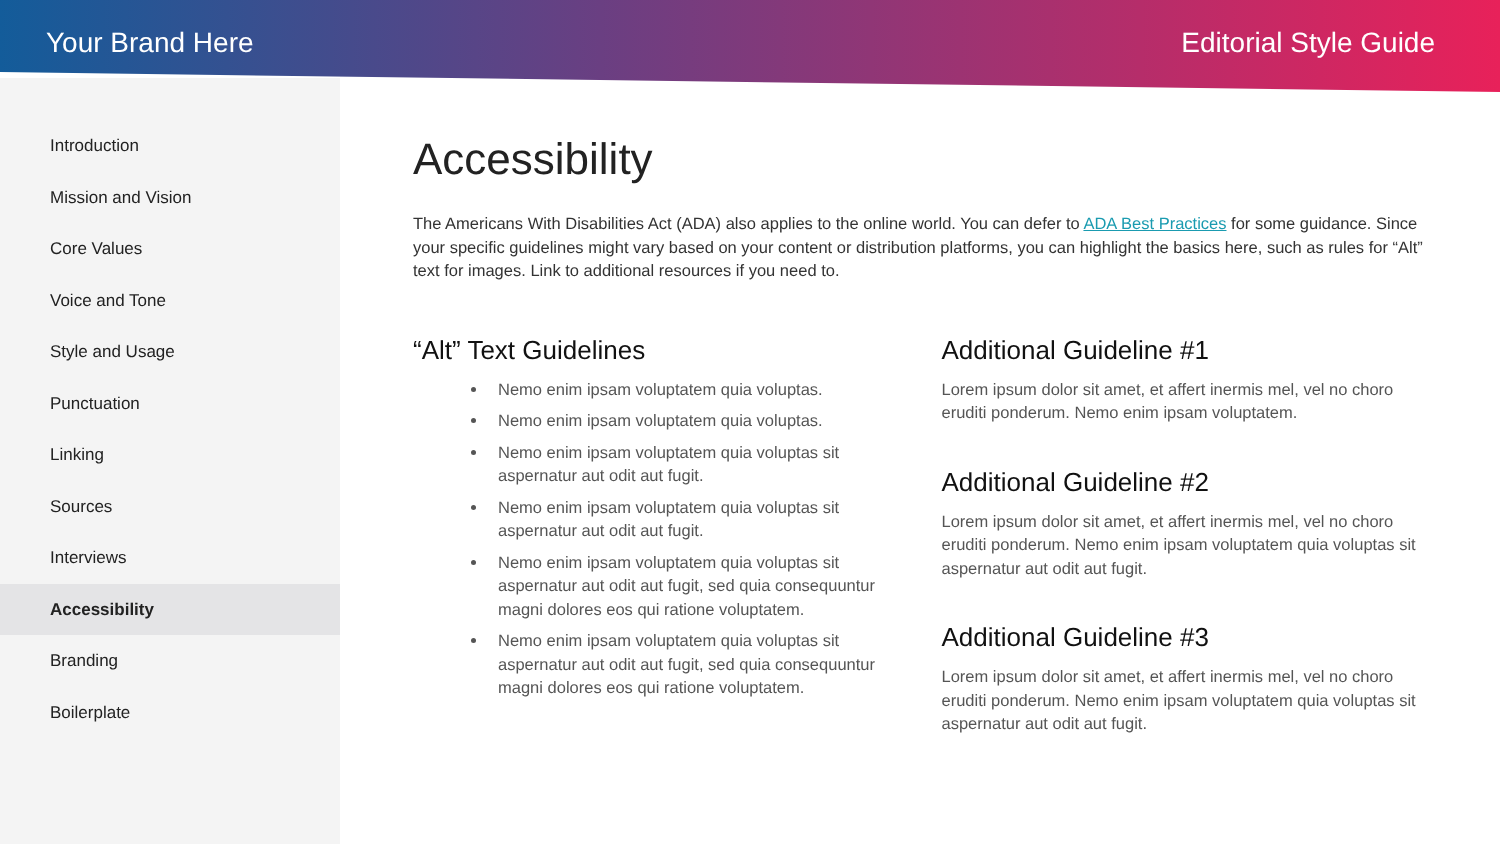Your Brand Here Editorial Style Guide
Introduction
Mission and Vision
Core Values
Voice and Tone
Style and Usage
Punctuation
Linking
Sources
Interviews
Accessibility
Branding
Boilerplate
Accessibility
The Americans With Disabilities Act (ADA) also applies to the online world. You can defer to ADA Best Practices for some guidance. Since your specific guidelines might vary based on your content or distribution platforms, you can highlight the basics here, such as rules for “Alt” text for images. Link to additional resources if you need to.
“Alt” Text Guidelines
Nemo enim ipsam voluptatem quia voluptas.
Nemo enim ipsam voluptatem quia voluptas.
Nemo enim ipsam voluptatem quia voluptas sit aspernatur aut odit aut fugit.
Nemo enim ipsam voluptatem quia voluptas sit aspernatur aut odit aut fugit.
Nemo enim ipsam voluptatem quia voluptas sit aspernatur aut odit aut fugit, sed quia consequuntur magni dolores eos qui ratione voluptatem.
Nemo enim ipsam voluptatem quia voluptas sit aspernatur aut odit aut fugit, sed quia consequuntur magni dolores eos qui ratione voluptatem.
Additional Guideline #1
Lorem ipsum dolor sit amet, et affert inermis mel, vel no choro eruditi ponderum. Nemo enim ipsam voluptatem.
Additional Guideline #2
Lorem ipsum dolor sit amet, et affert inermis mel, vel no choro eruditi ponderum. Nemo enim ipsam voluptatem quia voluptas sit aspernatur aut odit aut fugit.
Additional Guideline #3
Lorem ipsum dolor sit amet, et affert inermis mel, vel no choro eruditi ponderum. Nemo enim ipsam voluptatem quia voluptas sit aspernatur aut odit aut fugit.